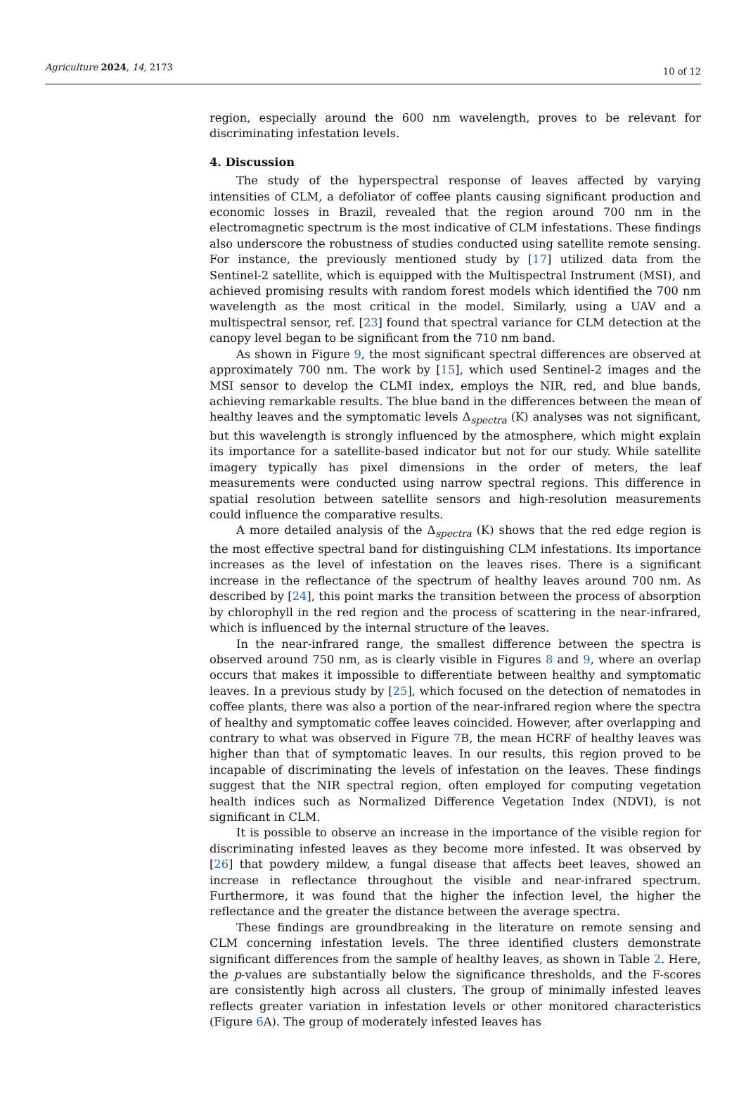Agriculture 2024, 14, 2173
10 of 12
region, especially around the 600 nm wavelength, proves to be relevant for discriminating infestation levels.
4. Discussion
The study of the hyperspectral response of leaves affected by varying intensities of CLM, a defoliator of coffee plants causing significant production and economic losses in Brazil, revealed that the region around 700 nm in the electromagnetic spectrum is the most indicative of CLM infestations. These findings also underscore the robustness of studies conducted using satellite remote sensing. For instance, the previously mentioned study by [17] utilized data from the Sentinel-2 satellite, which is equipped with the Multispectral Instrument (MSI), and achieved promising results with random forest models which identified the 700 nm wavelength as the most critical in the model. Similarly, using a UAV and a multispectral sensor, ref. [23] found that spectral variance for CLM detection at the canopy level began to be significant from the 710 nm band.
As shown in Figure 9, the most significant spectral differences are observed at approximately 700 nm. The work by [15], which used Sentinel-2 images and the MSI sensor to develop the CLMI index, employs the NIR, red, and blue bands, achieving remarkable results. The blue band in the differences between the mean of healthy leaves and the symptomatic levels Δ<sub>spectra</sub> (K) analyses was not significant, but this wavelength is strongly influenced by the atmosphere, which might explain its importance for a satellite-based indicator but not for our study. While satellite imagery typically has pixel dimensions in the order of meters, the leaf measurements were conducted using narrow spectral regions. This difference in spatial resolution between satellite sensors and high-resolution measurements could influence the comparative results.
A more detailed analysis of the Δ<sub>spectra</sub> (K) shows that the red edge region is the most effective spectral band for distinguishing CLM infestations. Its importance increases as the level of infestation on the leaves rises. There is a significant increase in the reflectance of the spectrum of healthy leaves around 700 nm. As described by [24], this point marks the transition between the process of absorption by chlorophyll in the red region and the process of scattering in the near-infrared, which is influenced by the internal structure of the leaves.
In the near-infrared range, the smallest difference between the spectra is observed around 750 nm, as is clearly visible in Figures 8 and 9, where an overlap occurs that makes it impossible to differentiate between healthy and symptomatic leaves. In a previous study by [25], which focused on the detection of nematodes in coffee plants, there was also a portion of the near-infrared region where the spectra of healthy and symptomatic coffee leaves coincided. However, after overlapping and contrary to what was observed in Figure 7 B, the mean HCRF of healthy leaves was higher than that of symptomatic leaves. In our results, this region proved to be incapable of discriminating the levels of infestation on the leaves. These findings suggest that the NIR spectral region, often employed for computing vegetation health indices such as Normalized Difference Vegetation Index (NDVI), is not significant in CLM.
It is possible to observe an increase in the importance of the visible region for discriminating infested leaves as they become more infested. It was observed by [26] that powdery mildew, a fungal disease that affects beet leaves, showed an increase in reflectance throughout the visible and near-infrared spectrum. Furthermore, it was found that the higher the infection level, the higher the reflectance and the greater the distance between the average spectra.
These findings are groundbreaking in the literature on remote sensing and CLM concerning infestation levels. The three identified clusters demonstrate significant differences from the sample of healthy leaves, as shown in Table 2. Here, the p-values are substantially below the significance thresholds, and the F-scores are consistently high across all clusters. The group of minimally infested leaves reflects greater variation in infestation levels or other monitored characteristics (Figure 6 A). The group of moderately infested leaves has